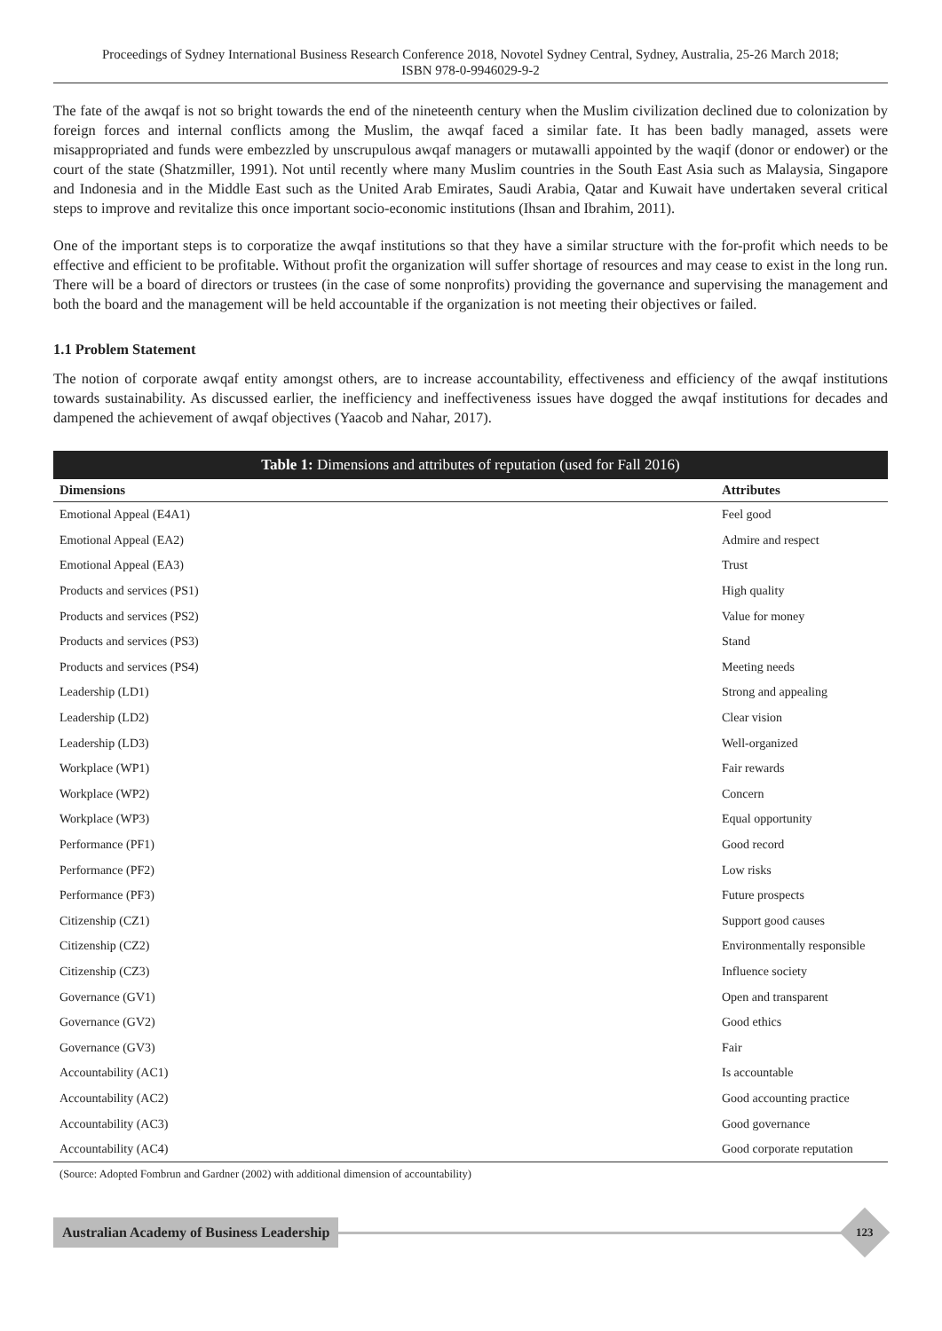Proceedings of Sydney International Business Research Conference 2018, Novotel Sydney Central, Sydney, Australia, 25-26 March 2018;
ISBN 978-0-9946029-9-2
The fate of the awqaf is not so bright towards the end of the nineteenth century when the Muslim civilization declined due to colonization by foreign forces and internal conflicts among the Muslim, the awqaf faced a similar fate. It has been badly managed, assets were misappropriated and funds were embezzled by unscrupulous awqaf managers or mutawalli appointed by the waqif (donor or endower) or the court of the state (Shatzmiller, 1991). Not until recently where many Muslim countries in the South East Asia such as Malaysia, Singapore and Indonesia and in the Middle East such as the United Arab Emirates, Saudi Arabia, Qatar and Kuwait have undertaken several critical steps to improve and revitalize this once important socio-economic institutions (Ihsan and Ibrahim, 2011).
One of the important steps is to corporatize the awqaf institutions so that they have a similar structure with the for-profit which needs to be effective and efficient to be profitable. Without profit the organization will suffer shortage of resources and may cease to exist in the long run. There will be a board of directors or trustees (in the case of some nonprofits) providing the governance and supervising the management and both the board and the management will be held accountable if the organization is not meeting their objectives or failed.
1.1 Problem Statement
The notion of corporate awqaf entity amongst others, are to increase accountability, effectiveness and efficiency of the awqaf institutions towards sustainability. As discussed earlier, the inefficiency and ineffectiveness issues have dogged the awqaf institutions for decades and dampened the achievement of awqaf objectives (Yaacob and Nahar, 2017).
Table 1: Dimensions and attributes of reputation (used for Fall 2016)
| Dimensions | Attributes |
| --- | --- |
| Emotional Appeal (E4A1) | Feel good |
| Emotional Appeal (EA2) | Admire and respect |
| Emotional Appeal (EA3) | Trust |
| Products and services (PS1) | High quality |
| Products and services (PS2) | Value for money |
| Products and services (PS3) | Stand |
| Products and services (PS4) | Meeting needs |
| Leadership (LD1) | Strong and appealing |
| Leadership (LD2) | Clear vision |
| Leadership (LD3) | Well-organized |
| Workplace (WP1) | Fair rewards |
| Workplace (WP2) | Concern |
| Workplace (WP3) | Equal opportunity |
| Performance (PF1) | Good record |
| Performance (PF2) | Low risks |
| Performance (PF3) | Future prospects |
| Citizenship (CZ1) | Support good causes |
| Citizenship (CZ2) | Environmentally responsible |
| Citizenship (CZ3) | Influence society |
| Governance (GV1) | Open and transparent |
| Governance (GV2) | Good ethics |
| Governance (GV3) | Fair |
| Accountability (AC1) | Is accountable |
| Accountability (AC2) | Good accounting practice |
| Accountability (AC3) | Good governance |
| Accountability (AC4) | Good corporate reputation |
(Source: Adopted Fombrun and Gardner (2002) with additional dimension of accountability)
Australian Academy of Business Leadership
123